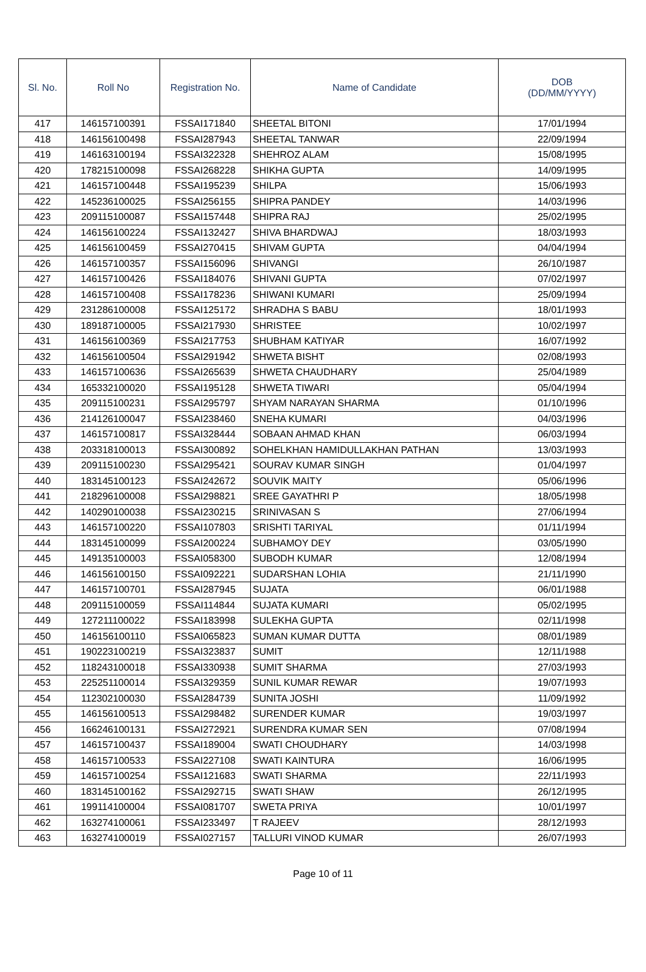| Sl. No. | Roll No | Registration No. | Name of Candidate | DOB (DD/MM/YYYY) |
| --- | --- | --- | --- | --- |
| 417 | 146157100391 | FSSAI171840 | SHEETAL BITONI | 17/01/1994 |
| 418 | 146156100498 | FSSAI287943 | SHEETAL TANWAR | 22/09/1994 |
| 419 | 146163100194 | FSSAI322328 | SHEHROZ ALAM | 15/08/1995 |
| 420 | 178215100098 | FSSAI268228 | SHIKHA GUPTA | 14/09/1995 |
| 421 | 146157100448 | FSSAI195239 | SHILPA | 15/06/1993 |
| 422 | 145236100025 | FSSAI256155 | SHIPRA PANDEY | 14/03/1996 |
| 423 | 209115100087 | FSSAI157448 | SHIPRA RAJ | 25/02/1995 |
| 424 | 146156100224 | FSSAI132427 | SHIVA BHARDWAJ | 18/03/1993 |
| 425 | 146156100459 | FSSAI270415 | SHIVAM GUPTA | 04/04/1994 |
| 426 | 146157100357 | FSSAI156096 | SHIVANGI | 26/10/1987 |
| 427 | 146157100426 | FSSAI184076 | SHIVANI GUPTA | 07/02/1997 |
| 428 | 146157100408 | FSSAI178236 | SHIWANI KUMARI | 25/09/1994 |
| 429 | 231286100008 | FSSAI125172 | SHRADHA S BABU | 18/01/1993 |
| 430 | 189187100005 | FSSAI217930 | SHRISTEE | 10/02/1997 |
| 431 | 146156100369 | FSSAI217753 | SHUBHAM KATIYAR | 16/07/1992 |
| 432 | 146156100504 | FSSAI291942 | SHWETA BISHT | 02/08/1993 |
| 433 | 146157100636 | FSSAI265639 | SHWETA CHAUDHARY | 25/04/1989 |
| 434 | 165332100020 | FSSAI195128 | SHWETA TIWARI | 05/04/1994 |
| 435 | 209115100231 | FSSAI295797 | SHYAM NARAYAN SHARMA | 01/10/1996 |
| 436 | 214126100047 | FSSAI238460 | SNEHA KUMARI | 04/03/1996 |
| 437 | 146157100817 | FSSAI328444 | SOBAAN AHMAD KHAN | 06/03/1994 |
| 438 | 203318100013 | FSSAI300892 | SOHELKHAN HAMIDULLAKHAN PATHAN | 13/03/1993 |
| 439 | 209115100230 | FSSAI295421 | SOURAV KUMAR SINGH | 01/04/1997 |
| 440 | 183145100123 | FSSAI242672 | SOUVIK MAITY | 05/06/1996 |
| 441 | 218296100008 | FSSAI298821 | SREE GAYATHRI P | 18/05/1998 |
| 442 | 140290100038 | FSSAI230215 | SRINIVASAN S | 27/06/1994 |
| 443 | 146157100220 | FSSAI107803 | SRISHTI TARIYAL | 01/11/1994 |
| 444 | 183145100099 | FSSAI200224 | SUBHAMOY DEY | 03/05/1990 |
| 445 | 149135100003 | FSSAI058300 | SUBODH KUMAR | 12/08/1994 |
| 446 | 146156100150 | FSSAI092221 | SUDARSHAN LOHIA | 21/11/1990 |
| 447 | 146157100701 | FSSAI287945 | SUJATA | 06/01/1988 |
| 448 | 209115100059 | FSSAI114844 | SUJATA KUMARI | 05/02/1995 |
| 449 | 127211100022 | FSSAI183998 | SULEKHA GUPTA | 02/11/1998 |
| 450 | 146156100110 | FSSAI065823 | SUMAN KUMAR DUTTA | 08/01/1989 |
| 451 | 190223100219 | FSSAI323837 | SUMIT | 12/11/1988 |
| 452 | 118243100018 | FSSAI330938 | SUMIT SHARMA | 27/03/1993 |
| 453 | 225251100014 | FSSAI329359 | SUNIL KUMAR REWAR | 19/07/1993 |
| 454 | 112302100030 | FSSAI284739 | SUNITA JOSHI | 11/09/1992 |
| 455 | 146156100513 | FSSAI298482 | SURENDER KUMAR | 19/03/1997 |
| 456 | 166246100131 | FSSAI272921 | SURENDRA KUMAR SEN | 07/08/1994 |
| 457 | 146157100437 | FSSAI189004 | SWATI CHOUDHARY | 14/03/1998 |
| 458 | 146157100533 | FSSAI227108 | SWATI KAINTURA | 16/06/1995 |
| 459 | 146157100254 | FSSAI121683 | SWATI SHARMA | 22/11/1993 |
| 460 | 183145100162 | FSSAI292715 | SWATI SHAW | 26/12/1995 |
| 461 | 199114100004 | FSSAI081707 | SWETA PRIYA | 10/01/1997 |
| 462 | 163274100061 | FSSAI233497 | T RAJEEV | 28/12/1993 |
| 463 | 163274100019 | FSSAI027157 | TALLURI VINOD KUMAR | 26/07/1993 |
Page 10 of 11